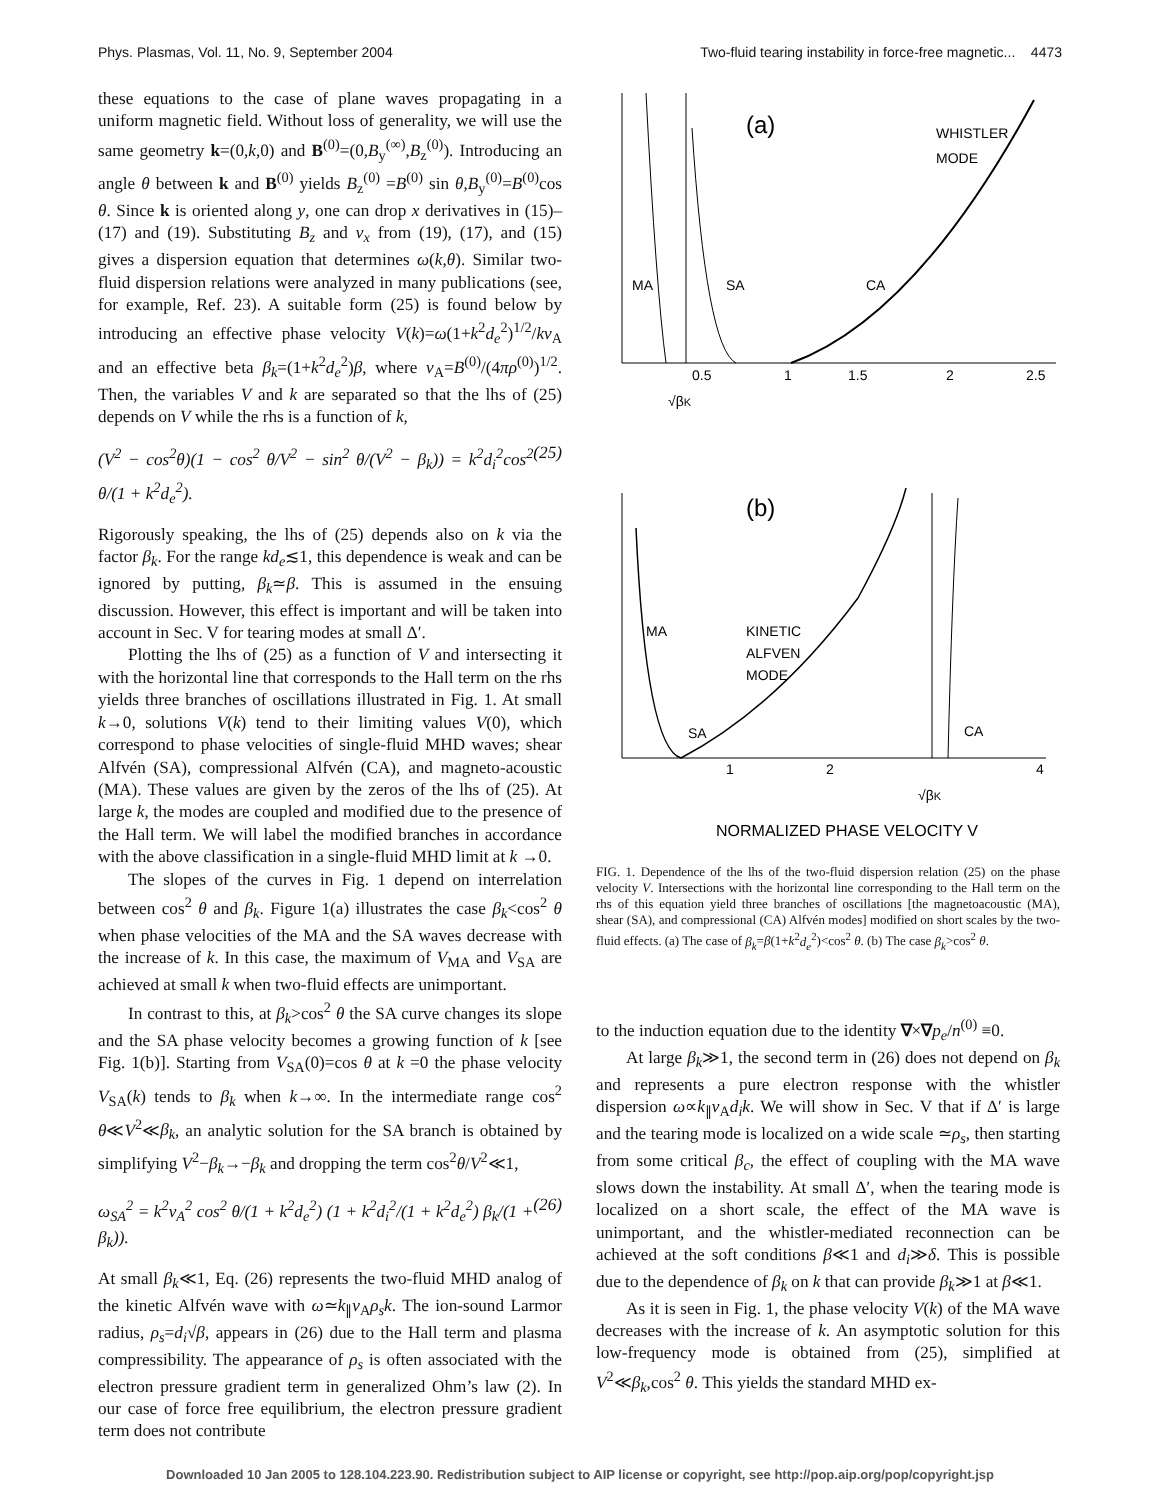Phys. Plasmas, Vol. 11, No. 9, September 2004 Two-fluid tearing instability in force-free magnetic... 4473
these equations to the case of plane waves propagating in a uniform magnetic field. Without loss of generality, we will use the same geometry k=(0,k,0) and B<sup>(0)</sup>=(0,B<sub>y</sub><sup>(∞)</sup>,B<sub>z</sub><sup>(0)</sup>). Introducing an angle θ between k and B<sup>(0)</sup> yields B<sub>z</sub><sup>(0)</sup> =B<sup>(0)</sup> sin θ,B<sub>y</sub><sup>(0)</sup>=B<sup>(0)</sup>cos θ. Since k is oriented along y, one can drop x derivatives in (15)–(17) and (19). Substituting B<sub>z</sub> and v<sub>x</sub> from (19), (17), and (15) gives a dispersion equation that determines ω(k,θ). Similar two-fluid dispersion relations were analyzed in many publications (see, for example, Ref. 23). A suitable form (25) is found below by introducing an effective phase velocity V(k)=ω(1+k<sup>2</sup>d<sub>e</sub><sup>2</sup>)<sup>1/2</sup>/kv<sub>A</sub> and an effective beta β<sub>k</sub>=(1+k<sup>2</sup>d<sub>e</sub><sup>2</sup>)β, where v<sub>A</sub>=B<sup>(0)</sup>/(4πρ<sup>(0)</sup>)<sup>1/2</sup>. Then, the variables V and k are separated so that the lhs of (25) depends on V while the rhs is a function of k,
(V<sup>2</sup> − cos<sup>2</sup>θ)(1 − cos<sup>2</sup> θ/V<sup>2</sup> − sin<sup>2</sup> θ/(V<sup>2</sup> − β<sub>k</sub>)) = k<sup>2</sup>d<sub>i</sub><sup>2</sup>cos<sup>2</sup> θ/(1 + k<sup>2</sup>d<sub>e</sub><sup>2</sup>). (25)
Rigorously speaking, the lhs of (25) depends also on k via the factor β<sub>k</sub>. For the range kd<sub>e</sub>≲1, this dependence is weak and can be ignored by putting, β<sub>k</sub>≃β. This is assumed in the ensuing discussion. However, this effect is important and will be taken into account in Sec. V for tearing modes at small Δ′.
Plotting the lhs of (25) as a function of V and intersecting it with the horizontal line that corresponds to the Hall term on the rhs yields three branches of oscillations illustrated in Fig. 1. At small k→0, solutions V(k) tend to their limiting values V(0), which correspond to phase velocities of single-fluid MHD waves; shear Alfvén (SA), compressional Alfvén (CA), and magneto-acoustic (MA). These values are given by the zeros of the lhs of (25). At large k, the modes are coupled and modified due to the presence of the Hall term. We will label the modified branches in accordance with the above classification in a single-fluid MHD limit at k →0.
The slopes of the curves in Fig. 1 depend on interrelation between cos<sup>2</sup> θ and β<sub>k</sub>. Figure 1(a) illustrates the case β<sub>k</sub><cos<sup>2</sup> θ when phase velocities of the MA and the SA waves decrease with the increase of k. In this case, the maximum of V<sub>MA</sub> and V<sub>SA</sub> are achieved at small k when two-fluid effects are unimportant.
In contrast to this, at β<sub>k</sub>>cos<sup>2</sup> θ the SA curve changes its slope and the SA phase velocity becomes a growing function of k [see Fig. 1(b)]. Starting from V<sub>SA</sub>(0)=cos θ at k =0 the phase velocity V<sub>SA</sub>(k) tends to β<sub>k</sub> when k→∞. In the intermediate range cos<sup>2</sup> θ≪V<sup>2</sup>≪β<sub>k</sub>, an analytic solution for the SA branch is obtained by simplifying V<sup>2</sup>−β<sub>k</sub>→−β<sub>k</sub> and dropping the term cos<sup>2</sup>θ/V<sup>2</sup>≪1,
ω<sub>SA</sub><sup>2</sup> = k<sup>2</sup>v<sub>A</sub><sup>2</sup> cos<sup>2</sup> θ/(1 + k<sup>2</sup>d<sub>e</sub><sup>2</sup>) (1 + k<sup>2</sup>d<sub>i</sub><sup>2</sup>/(1 + k<sup>2</sup>d<sub>e</sub><sup>2</sup>) β<sub>k</sub>/(1 + β<sub>k</sub>)). (26)
At small β<sub>k</sub>≪1, Eq. (26) represents the two-fluid MHD analog of the kinetic Alfvén wave with ω≃k<sub>∥</sub>v<sub>A</sub>ρ<sub>s</sub>k. The ion-sound Larmor radius, ρ<sub>s</sub>=d<sub>i</sub>√β, appears in (26) due to the Hall term and plasma compressibility. The appearance of ρ<sub>s</sub> is often associated with the electron pressure gradient term in generalized Ohm’s law (2). In our case of force free equilibrium, the electron pressure gradient term does not contribute
(a)
WHISTLER
MODE
MA
SA
CA
0.5
1
1.5
2
2.5
√βK
(b)
MA
KINETIC
ALFVEN
MODE
SA
CA
1
2
4
√βK
NORMALIZED PHASE VELOCITY V
FIG. 1. Dependence of the lhs of the two-fluid dispersion relation (25) on the phase velocity V. Intersections with the horizontal line corresponding to the Hall term on the rhs of this equation yield three branches of oscillations [the magnetoacoustic (MA), shear (SA), and compressional (CA) Alfvén modes] modified on short scales by the two-fluid effects. (a) The case of β<sub>k</sub>=β(1+k<sup>2</sup>d<sub>e</sub><sup>2</sup>)<cos<sup>2</sup> θ. (b) The case β<sub>k</sub>>cos<sup>2</sup> θ.
to the induction equation due to the identity ∇×∇p<sub>e</sub>/n<sup>(0)</sup> ≡0.
At large β<sub>k</sub>≫1, the second term in (26) does not depend on β<sub>k</sub> and represents a pure electron response with the whistler dispersion ω∝k<sub>∥</sub>v<sub>A</sub>d<sub>i</sub>k. We will show in Sec. V that if Δ′ is large and the tearing mode is localized on a wide scale ≃ρ<sub>s</sub>, then starting from some critical β<sub>c</sub>, the effect of coupling with the MA wave slows down the instability. At small Δ′, when the tearing mode is localized on a short scale, the effect of the MA wave is unimportant, and the whistler-mediated reconnection can be achieved at the soft conditions β≪1 and d<sub>i</sub>≫δ. This is possible due to the dependence of β<sub>k</sub> on k that can provide β<sub>k</sub>≫1 at β≪1.
As it is seen in Fig. 1, the phase velocity V(k) of the MA wave decreases with the increase of k. An asymptotic solution for this low-frequency mode is obtained from (25), simplified at V<sup>2</sup>≪β<sub>k</sub>,cos<sup>2</sup> θ. This yields the standard MHD ex-
Downloaded 10 Jan 2005 to 128.104.223.90. Redistribution subject to AIP license or copyright, see http://pop.aip.org/pop/copyright.jsp